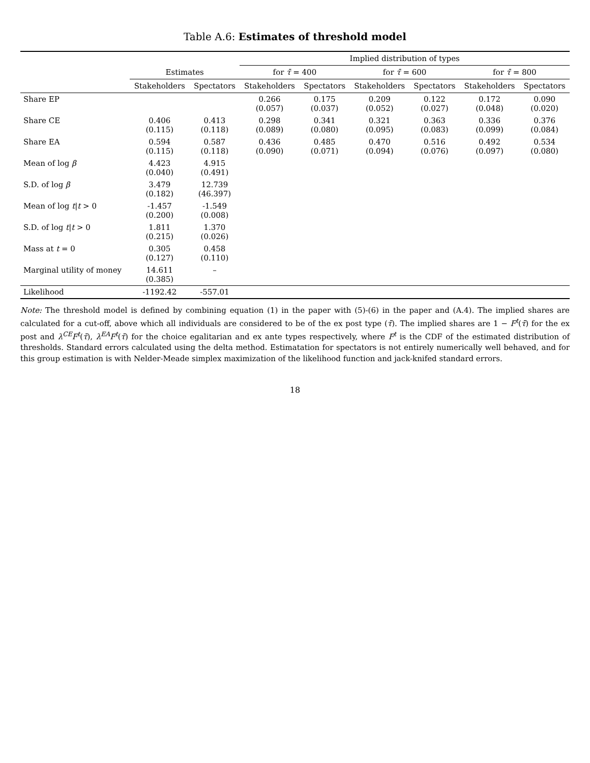Table A.6: Estimates of threshold model
| | | | Implied distribution of types | | | | | |
| --- | --- | --- | --- | --- | --- | --- | --- | --- |
| | Estimates | | for τ̄ = 400 | | for τ̄ = 600 | | for τ̄ = 800 | |
| | Stakeholders | Spectators | Stakeholders | Spectators | Stakeholders | Spectators | Stakeholders | Spectators |
| Share EP | | | 0.266 (0.057) | 0.175 (0.037) | 0.209 (0.052) | 0.122 (0.027) | 0.172 (0.048) | 0.090 (0.020) |
| Share CE | 0.406 (0.115) | 0.413 (0.118) | 0.298 (0.089) | 0.341 (0.080) | 0.321 (0.095) | 0.363 (0.083) | 0.336 (0.099) | 0.376 (0.084) |
| Share EA | 0.594 (0.115) | 0.587 (0.118) | 0.436 (0.090) | 0.485 (0.071) | 0.470 (0.094) | 0.516 (0.076) | 0.492 (0.097) | 0.534 (0.080) |
| Mean of log β | 4.423 (0.040) | 4.915 (0.491) | | | | | | |
| S.D. of log β | 3.479 (0.182) | 12.739 (46.397) | | | | | | |
| Mean of log t / t > 0 | -1.457 (0.200) | -1.549 (0.008) | | | | | | |
| S.D. of log t / t > 0 | 1.811 (0.215) | 1.370 (0.026) | | | | | | |
| Mass at t = 0 | 0.305 (0.127) | 0.458 (0.110) | | | | | | |
| Marginal utility of money | 14.611 (0.385) | – | | | | | | |
| Likelihood | -1192.42 | -557.01 | | | | | | |
Note: The threshold model is defined by combining equation (1) in the paper with (5)-(6) in the paper and (A.4). The implied shares are calculated for a cut-off, above which all individuals are considered to be of the ex post type (τ̄). The implied shares are 1 − F<sup>t</sup>(τ̄) for the ex post and λ<sup>CE</sup>F<sup>t</sup>(τ̄), λ<sup>EA</sup>F<sup>t</sup>(τ̄) for the choice egalitarian and ex ante types respectively, where F<sup>t</sup> is the CDF of the estimated distribution of thresholds. Standard errors calculated using the delta method. Estimatation for spectators is not entirely numerically well behaved, and for this group estimation is with Nelder-Meade simplex maximization of the likelihood function and jack-knifed standard errors.
18